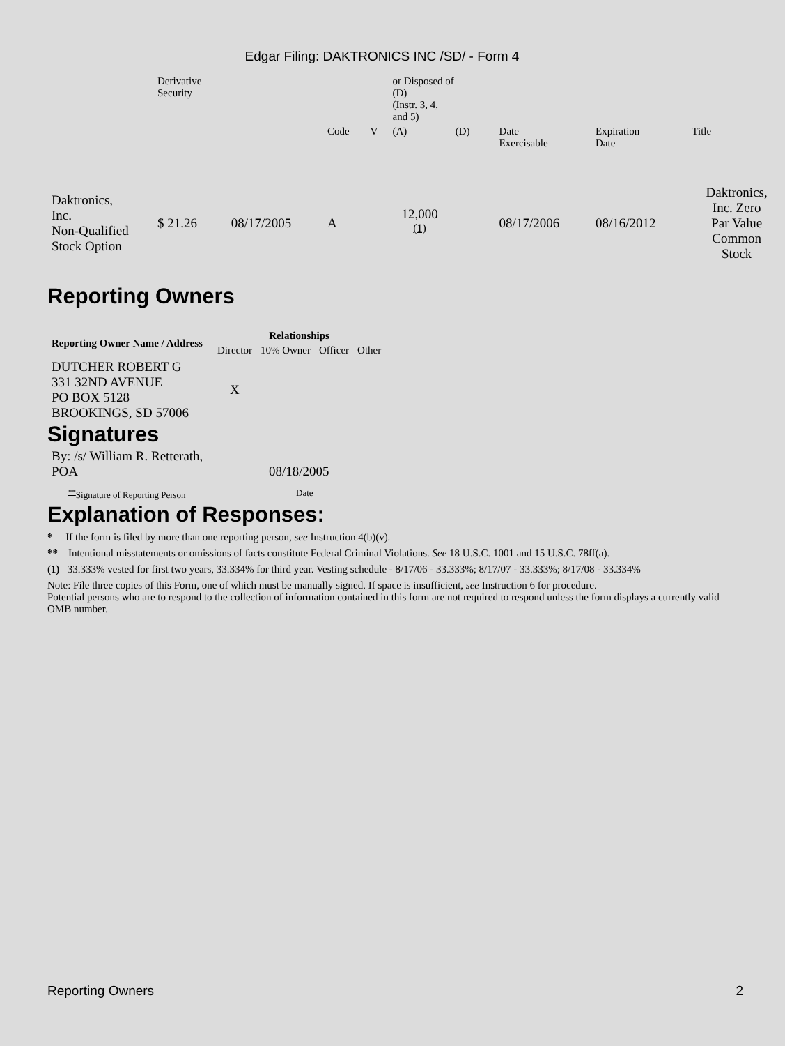Edgar Filing: DAKTRONICS INC /SD/ - Form 4
| | Derivative Security | | | | or Disposed of (D) (Instr. 3, 4, and 5) | | | | | |
| | | | Code | V | (A) | (D) | | Date Exercisable | Expiration Date | Title |
| Daktronics, Inc. Non-Qualified Stock Option | $ 21.26 | 08/17/2005 | A | | 12,000 <sup>(1)</sup> | | | 08/17/2006 | 08/16/2012 | Daktronics, Inc. Zero Par Value Common Stock |
Reporting Owners
| Reporting Owner Name / Address | Relationships | | | |
| --- | --- | --- | --- | --- |
| | Director | 10% Owner | Officer | Other |
| DUTCHER ROBERT G 331 32ND AVENUE PO BOX 5128 BROOKINGS, SD 57006 | X | | | |
Signatures
| By: /s/ William R. Retterath, POA | 08/18/2005 |
| <sup>**</sup> Signature of Reporting Person | Date |
Explanation of Responses:
* If the form is filed by more than one reporting person, see Instruction 4(b)(v).
** Intentional misstatements or omissions of facts constitute Federal Criminal Violations. See 18 U.S.C. 1001 and 15 U.S.C. 78ff(a).
(1) 33.333% vested for first two years, 33.334% for third year. Vesting schedule - 8/17/06 - 33.333%; 8/17/07 - 33.333%; 8/17/08 - 33.334%
Note: File three copies of this Form, one of which must be manually signed. If space is insufficient, see Instruction 6 for procedure.
Potential persons who are to respond to the collection of information contained in this form are not required to respond unless the form displays a currently valid OMB number.
Reporting Owners 2